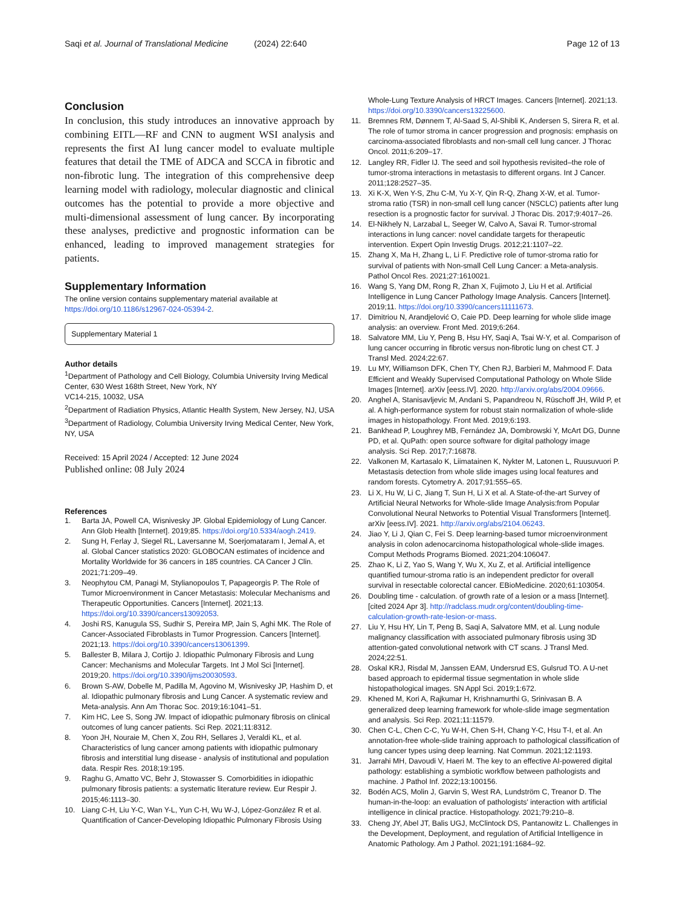Saqi et al. Journal of Translational Medicine (2024) 22:640 Page 12 of 13
Conclusion
In conclusion, this study introduces an innovative approach by combining EITL—RF and CNN to augment WSI analysis and represents the first AI lung cancer model to evaluate multiple features that detail the TME of ADCA and SCCA in fibrotic and non-fibrotic lung. The integration of this comprehensive deep learning model with radiology, molecular diagnostic and clinical outcomes has the potential to provide a more objective and multi-dimensional assessment of lung cancer. By incorporating these analyses, predictive and prognostic information can be enhanced, leading to improved management strategies for patients.
Supplementary Information
The online version contains supplementary material available at https://doi.org/10.1186/s12967-024-05394-2.
Supplementary Material 1
Author details
<sup>1</sup> Department of Pathology and Cell Biology, Columbia University Irving Medical Center, 630 West 168th Street, New York, NY
VC14-215, 10032, USA
<sup>2</sup> Department of Radiation Physics, Atlantic Health System, New Jersey, NJ, USA
<sup>3</sup> Department of Radiology, Columbia University Irving Medical Center, New York, NY, USA
Received: 15 April 2024 / Accepted: 12 June 2024
Published online: 08 July 2024
References
1. Barta JA, Powell CA, Wisnivesky JP. Global Epidemiology of Lung Cancer. Ann Glob Health [Internet]. 2019;85. https://doi.org/10.5334/aogh.2419.
2. Sung H, Ferlay J, Siegel RL, Laversanne M, Soerjomataram I, Jemal A, et al. Global Cancer statistics 2020: GLOBOCAN estimates of incidence and Mortality Worldwide for 36 cancers in 185 countries. CA Cancer J Clin. 2021;71:209–49.
3. Neophytou CM, Panagi M, Stylianopoulos T, Papageorgis P. The Role of Tumor Microenvironment in Cancer Metastasis: Molecular Mechanisms and Therapeutic Opportunities. Cancers [Internet]. 2021;13. https://doi.org/10.3390/cancers13092053.
4. Joshi RS, Kanugula SS, Sudhir S, Pereira MP, Jain S, Aghi MK. The Role of Cancer-Associated Fibroblasts in Tumor Progression. Cancers [Internet]. 2021;13. https://doi.org/10.3390/cancers13061399.
5. Ballester B, Milara J, Cortijo J. Idiopathic Pulmonary Fibrosis and Lung Cancer: Mechanisms and Molecular Targets. Int J Mol Sci [Internet]. 2019;20. https://doi.org/10.3390/ijms20030593.
6. Brown S-AW, Dobelle M, Padilla M, Agovino M, Wisnivesky JP, Hashim D, et al. Idiopathic pulmonary fibrosis and Lung Cancer. A systematic review and Meta-analysis. Ann Am Thorac Soc. 2019;16:1041–51.
7. Kim HC, Lee S, Song JW. Impact of idiopathic pulmonary fibrosis on clinical outcomes of lung cancer patients. Sci Rep. 2021;11:8312.
8. Yoon JH, Nouraie M, Chen X, Zou RH, Sellares J, Veraldi KL, et al. Characteristics of lung cancer among patients with idiopathic pulmonary fibrosis and interstitial lung disease - analysis of institutional and population data. Respir Res. 2018;19:195.
9. Raghu G, Amatto VC, Behr J, Stowasser S. Comorbidities in idiopathic pulmonary fibrosis patients: a systematic literature review. Eur Respir J. 2015;46:1113–30.
10. Liang C-H, Liu Y-C, Wan Y-L, Yun C-H, Wu W-J, López-González R et al. Quantification of Cancer-Developing Idiopathic Pulmonary Fibrosis Using
Whole-Lung Texture Analysis of HRCT Images. Cancers [Internet]. 2021;13. https://doi.org/10.3390/cancers13225600.
11. Bremnes RM, Dønnem T, Al-Saad S, Al-Shibli K, Andersen S, Sirera R, et al. The role of tumor stroma in cancer progression and prognosis: emphasis on carcinoma-associated fibroblasts and non-small cell lung cancer. J Thorac Oncol. 2011;6:209–17.
12. Langley RR, Fidler IJ. The seed and soil hypothesis revisited–the role of tumor-stroma interactions in metastasis to different organs. Int J Cancer. 2011;128:2527–35.
13. Xi K-X, Wen Y-S, Zhu C-M, Yu X-Y, Qin R-Q, Zhang X-W, et al. Tumor-stroma ratio (TSR) in non-small cell lung cancer (NSCLC) patients after lung resection is a prognostic factor for survival. J Thorac Dis. 2017;9:4017–26.
14. El-Nikhely N, Larzabal L, Seeger W, Calvo A, Savai R. Tumor-stromal interactions in lung cancer: novel candidate targets for therapeutic intervention. Expert Opin Investig Drugs. 2012;21:1107–22.
15. Zhang X, Ma H, Zhang L, Li F. Predictive role of tumor-stroma ratio for survival of patients with Non-small Cell Lung Cancer: a Meta-analysis. Pathol Oncol Res. 2021;27:1610021.
16. Wang S, Yang DM, Rong R, Zhan X, Fujimoto J, Liu H et al. Artificial Intelligence in Lung Cancer Pathology Image Analysis. Cancers [Internet]. 2019;11. https://doi.org/10.3390/cancers11111673.
17. Dimitriou N, Arandjelović O, Caie PD. Deep learning for whole slide image analysis: an overview. Front Med. 2019;6:264.
18. Salvatore MM, Liu Y, Peng B, Hsu HY, Saqi A, Tsai W-Y, et al. Comparison of lung cancer occurring in fibrotic versus non-fibrotic lung on chest CT. J Transl Med. 2024;22:67.
19. Lu MY, Williamson DFK, Chen TY, Chen RJ, Barbieri M, Mahmood F. Data Efficient and Weakly Supervised Computational Pathology on Whole Slide Images [Internet]. arXiv [eess.IV]. 2020. http://arxiv.org/abs/2004.09666.
20. Anghel A, Stanisavljevic M, Andani S, Papandreou N, Rüschoff JH, Wild P, et al. A high-performance system for robust stain normalization of whole-slide images in histopathology. Front Med. 2019;6:193.
21. Bankhead P, Loughrey MB, Fernández JA, Dombrowski Y, McArt DG, Dunne PD, et al. QuPath: open source software for digital pathology image analysis. Sci Rep. 2017;7:16878.
22. Valkonen M, Kartasalo K, Liimatainen K, Nykter M, Latonen L, Ruusuvuori P. Metastasis detection from whole slide images using local features and random forests. Cytometry A. 2017;91:555–65.
23. Li X, Hu W, Li C, Jiang T, Sun H, Li X et al. A State-of-the-art Survey of Artificial Neural Networks for Whole-slide Image Analysis:from Popular Convolutional Neural Networks to Potential Visual Transformers [Internet]. arXiv [eess.IV]. 2021. http://arxiv.org/abs/2104.06243.
24. Jiao Y, Li J, Qian C, Fei S. Deep learning-based tumor microenvironment analysis in colon adenocarcinoma histopathological whole-slide images. Comput Methods Programs Biomed. 2021;204:106047.
25. Zhao K, Li Z, Yao S, Wang Y, Wu X, Xu Z, et al. Artificial intelligence quantified tumour-stroma ratio is an independent predictor for overall survival in resectable colorectal cancer. EBioMedicine. 2020;61:103054.
26. Doubling time - calculation. of growth rate of a lesion or a mass [Internet]. [cited 2024 Apr 3]. http://radclass.mudr.org/content/doubling-time-calculation-growth-rate-lesion-or-mass.
27. Liu Y, Hsu HY, Lin T, Peng B, Saqi A, Salvatore MM, et al. Lung nodule malignancy classification with associated pulmonary fibrosis using 3D attention-gated convolutional network with CT scans. J Transl Med. 2024;22:51.
28. Oskal KRJ, Risdal M, Janssen EAM, Undersrud ES, Gulsrud TO. A U-net based approach to epidermal tissue segmentation in whole slide histopathological images. SN Appl Sci. 2019;1:672.
29. Khened M, Kori A, Rajkumar H, Krishnamurthi G, Srinivasan B. A generalized deep learning framework for whole-slide image segmentation and analysis. Sci Rep. 2021;11:11579.
30. Chen C-L, Chen C-C, Yu W-H, Chen S-H, Chang Y-C, Hsu T-I, et al. An annotation-free whole-slide training approach to pathological classification of lung cancer types using deep learning. Nat Commun. 2021;12:1193.
31. Jarrahi MH, Davoudi V, Haeri M. The key to an effective AI-powered digital pathology: establishing a symbiotic workflow between pathologists and machine. J Pathol Inf. 2022;13:100156.
32. Bodén ACS, Molin J, Garvin S, West RA, Lundström C, Treanor D. The human-in-the-loop: an evaluation of pathologists' interaction with artificial intelligence in clinical practice. Histopathology. 2021;79:210–8.
33. Cheng JY, Abel JT, Balis UGJ, McClintock DS, Pantanowitz L. Challenges in the Development, Deployment, and regulation of Artificial Intelligence in Anatomic Pathology. Am J Pathol. 2021;191:1684–92.